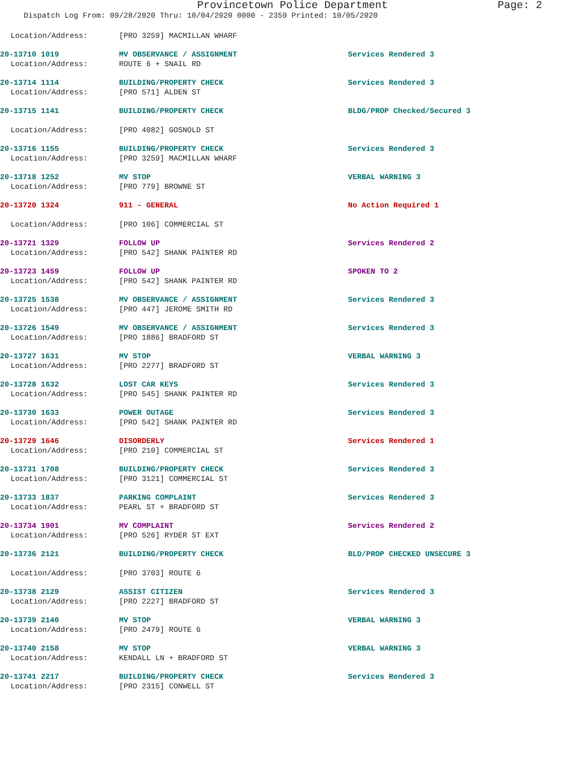Provincetown Police Department Page: 2
Dispatch Log From: 09/28/2020 Thru: 10/04/2020 0000 - 2359 Printed: 10/05/2020
Location/Address: [PRO 3259] MACMILLAN WHARF
20-13710 1019 MV OBSERVANCE / ASSIGNMENT Services Rendered 3
Location/Address: ROUTE 6 + SNAIL RD
20-13714 1114 BUILDING/PROPERTY CHECK Services Rendered 3
Location/Address: [PRO 571] ALDEN ST
20-13715 1141 BUILDING/PROPERTY CHECK BLDG/PROP Checked/Secured 3
Location/Address: [PRO 4082] GOSNOLD ST
20-13716 1155 BUILDING/PROPERTY CHECK Services Rendered 3
Location/Address: [PRO 3259] MACMILLAN WHARF
20-13718 1252 MV STOP VERBAL WARNING 3
Location/Address: [PRO 779] BROWNE ST
20-13720 1324 911 - GENERAL No Action Required 1
Location/Address: [PRO 106] COMMERCIAL ST
20-13721 1329 FOLLOW UP Services Rendered 2
Location/Address: [PRO 542] SHANK PAINTER RD
20-13723 1459 FOLLOW UP SPOKEN TO 2
Location/Address: [PRO 542] SHANK PAINTER RD
20-13725 1538 MV OBSERVANCE / ASSIGNMENT Services Rendered 3
Location/Address: [PRO 447] JEROME SMITH RD
20-13726 1549 MV OBSERVANCE / ASSIGNMENT Services Rendered 3
Location/Address: [PRO 1886] BRADFORD ST
20-13727 1631 MV STOP VERBAL WARNING 3
Location/Address: [PRO 2277] BRADFORD ST
20-13728 1632 LOST CAR KEYS Services Rendered 3
Location/Address: [PRO 545] SHANK PAINTER RD
20-13730 1633 POWER OUTAGE Services Rendered 3
Location/Address: [PRO 542] SHANK PAINTER RD
20-13729 1646 DISORDERLY Services Rendered 1
Location/Address: [PRO 210] COMMERCIAL ST
20-13731 1708 BUILDING/PROPERTY CHECK Services Rendered 3
Location/Address: [PRO 3121] COMMERCIAL ST
20-13733 1837 PARKING COMPLAINT Services Rendered 3
Location/Address: PEARL ST + BRADFORD ST
20-13734 1901 MV COMPLAINT Services Rendered 2
Location/Address: [PRO 526] RYDER ST EXT
20-13736 2121 BUILDING/PROPERTY CHECK BLD/PROP CHECKED UNSECURE 3
Location/Address: [PRO 3703] ROUTE 6
20-13738 2129 ASSIST CITIZEN Services Rendered 3
Location/Address: [PRO 2227] BRADFORD ST
20-13739 2140 MV STOP VERBAL WARNING 3
Location/Address: [PRO 2479] ROUTE 6
20-13740 2158 MV STOP VERBAL WARNING 3
Location/Address: KENDALL LN + BRADFORD ST
20-13741 2217 BUILDING/PROPERTY CHECK Services Rendered 3
Location/Address: [PRO 2315] CONWELL ST